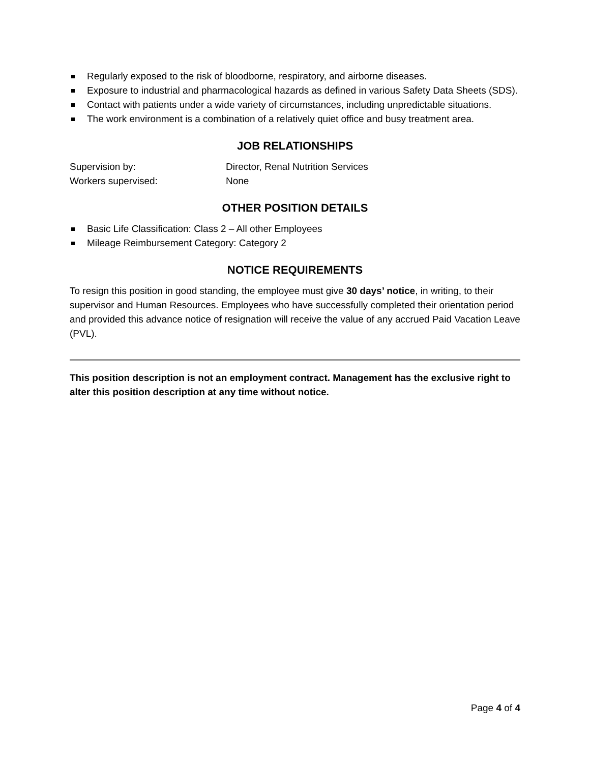Regularly exposed to the risk of bloodborne, respiratory, and airborne diseases.
Exposure to industrial and pharmacological hazards as defined in various Safety Data Sheets (SDS).
Contact with patients under a wide variety of circumstances, including unpredictable situations.
The work environment is a combination of a relatively quiet office and busy treatment area.
JOB RELATIONSHIPS
Supervision by: Director, Renal Nutrition Services
Workers supervised: None
OTHER POSITION DETAILS
Basic Life Classification: Class 2 – All other Employees
Mileage Reimbursement Category: Category 2
NOTICE REQUIREMENTS
To resign this position in good standing, the employee must give 30 days’ notice, in writing, to their supervisor and Human Resources. Employees who have successfully completed their orientation period and provided this advance notice of resignation will receive the value of any accrued Paid Vacation Leave (PVL).
This position description is not an employment contract. Management has the exclusive right to alter this position description at any time without notice.
Page 4 of 4